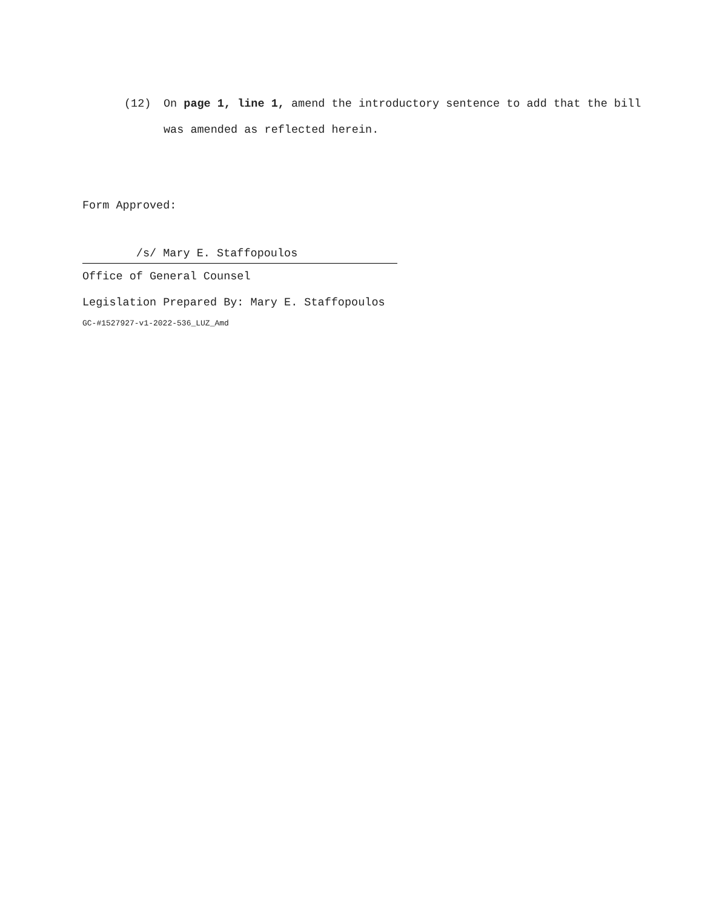(12) On page 1, line 1, amend the introductory sentence to add that the bill was amended as reflected herein.
Form Approved:
/s/ Mary E. Staffopoulos
Office of General Counsel
Legislation Prepared By: Mary E. Staffopoulos
GC-#1527927-v1-2022-536_LUZ_Amd